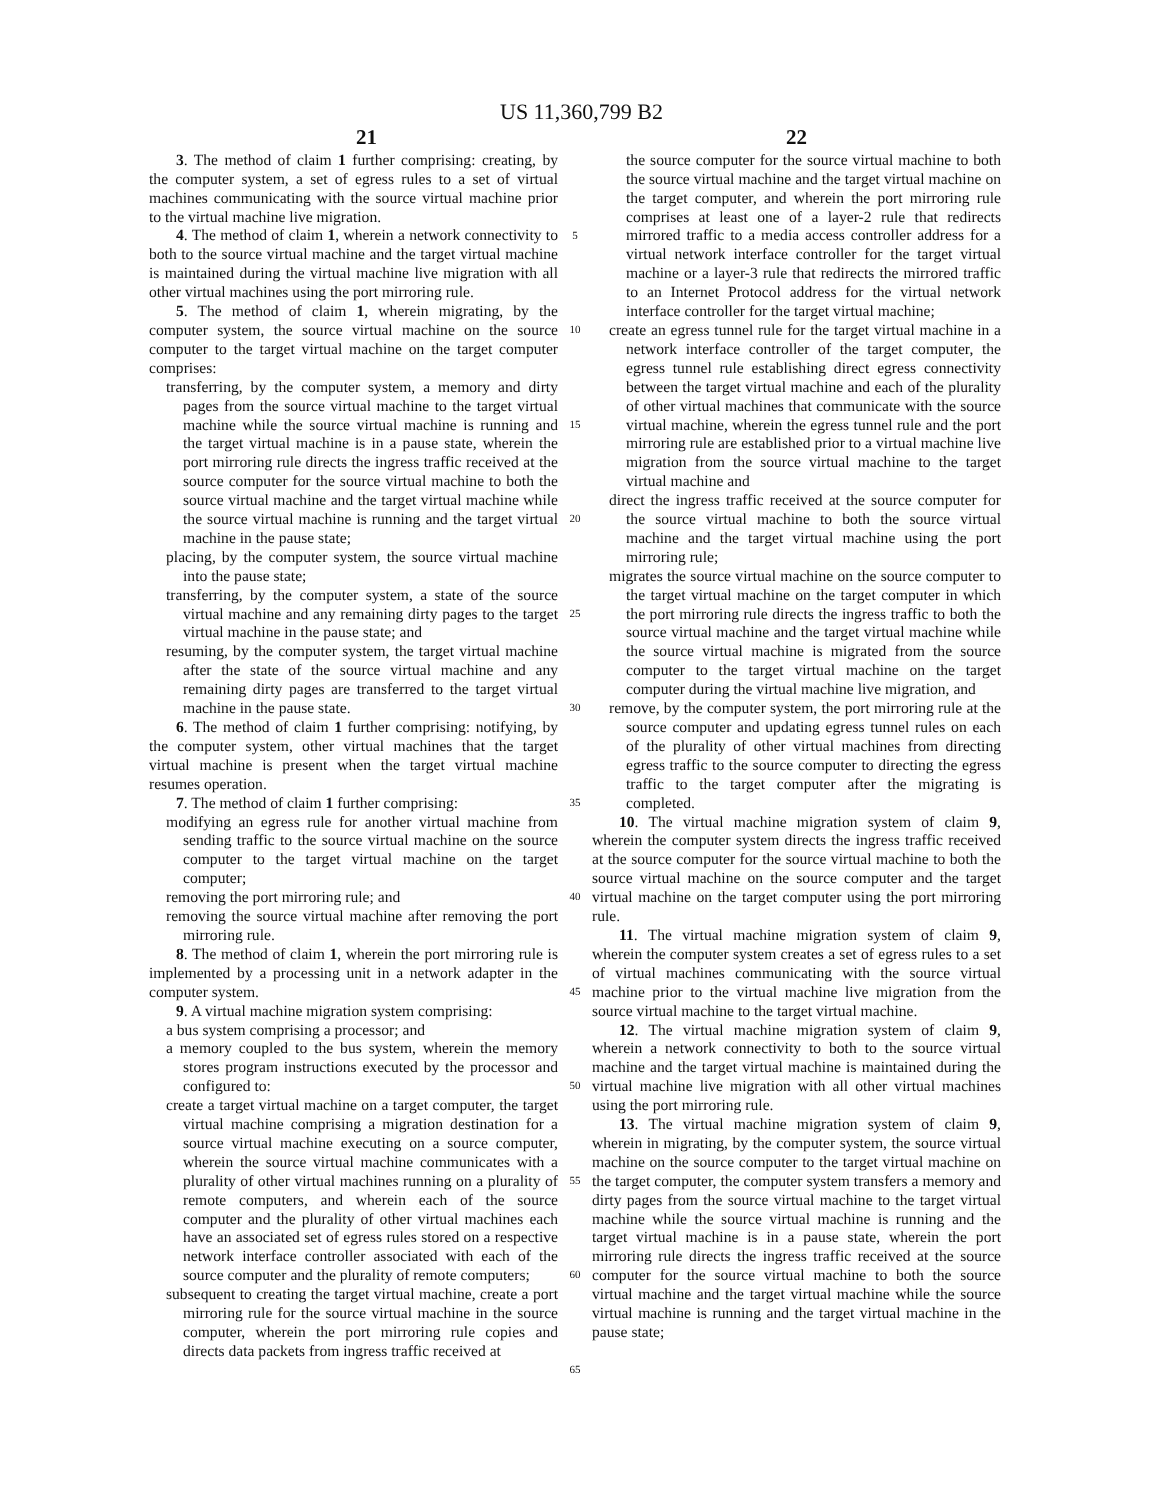US 11,360,799 B2
21 22
3. The method of claim 1 further comprising: creating, by the computer system, a set of egress rules to a set of virtual machines communicating with the source virtual machine prior to the virtual machine live migration.
4. The method of claim 1, wherein a network connectivity to both to the source virtual machine and the target virtual machine is maintained during the virtual machine live migration with all other virtual machines using the port mirroring rule.
5. The method of claim 1, wherein migrating, by the computer system, the source virtual machine on the source computer to the target virtual machine on the target computer comprises:
transferring, by the computer system, a memory and dirty pages from the source virtual machine to the target virtual machine while the source virtual machine is running and the target virtual machine is in a pause state, wherein the port mirroring rule directs the ingress traffic received at the source computer for the source virtual machine to both the source virtual machine and the target virtual machine while the source virtual machine is running and the target virtual machine in the pause state;
placing, by the computer system, the source virtual machine into the pause state;
transferring, by the computer system, a state of the source virtual machine and any remaining dirty pages to the target virtual machine in the pause state; and
resuming, by the computer system, the target virtual machine after the state of the source virtual machine and any remaining dirty pages are transferred to the target virtual machine in the pause state.
6. The method of claim 1 further comprising: notifying, by the computer system, other virtual machines that the target virtual machine is present when the target virtual machine resumes operation.
7. The method of claim 1 further comprising:
modifying an egress rule for another virtual machine from sending traffic to the source virtual machine on the source computer to the target virtual machine on the target computer;
removing the port mirroring rule; and
removing the source virtual machine after removing the port mirroring rule.
8. The method of claim 1, wherein the port mirroring rule is implemented by a processing unit in a network adapter in the computer system.
9. A virtual machine migration system comprising:
a bus system comprising a processor; and
a memory coupled to the bus system, wherein the memory stores program instructions executed by the processor and configured to:
create a target virtual machine on a target computer, the target virtual machine comprising a migration destination for a source virtual machine executing on a source computer, wherein the source virtual machine communicates with a plurality of other virtual machines running on a plurality of remote computers, and wherein each of the source computer and the plurality of other virtual machines each have an associated set of egress rules stored on a respective network interface controller associated with each of the source computer and the plurality of remote computers;
subsequent to creating the target virtual machine, create a port mirroring rule for the source virtual machine in the source computer, wherein the port mirroring rule copies and directs data packets from ingress traffic received at
5
10
15
20
25
30
35
40
45
50
55
60
65
the source computer for the source virtual machine to both the source virtual machine and the target virtual machine on the target computer, and wherein the port mirroring rule comprises at least one of a layer-2 rule that redirects mirrored traffic to a media access controller address for a virtual network interface controller for the target virtual machine or a layer-3 rule that redirects the mirrored traffic to an Internet Protocol address for the virtual network interface controller for the target virtual machine;
create an egress tunnel rule for the target virtual machine in a network interface controller of the target computer, the egress tunnel rule establishing direct egress connectivity between the target virtual machine and each of the plurality of other virtual machines that communicate with the source virtual machine, wherein the egress tunnel rule and the port mirroring rule are established prior to a virtual machine live migration from the source virtual machine to the target virtual machine and
direct the ingress traffic received at the source computer for the source virtual machine to both the source virtual machine and the target virtual machine using the port mirroring rule;
migrates the source virtual machine on the source computer to the target virtual machine on the target computer in which the port mirroring rule directs the ingress traffic to both the source virtual machine and the target virtual machine while the source virtual machine is migrated from the source computer to the target virtual machine on the target computer during the virtual machine live migration, and
remove, by the computer system, the port mirroring rule at the source computer and updating egress tunnel rules on each of the plurality of other virtual machines from directing egress traffic to the source computer to directing the egress traffic to the target computer after the migrating is completed.
10. The virtual machine migration system of claim 9, wherein the computer system directs the ingress traffic received at the source computer for the source virtual machine to both the source virtual machine on the source computer and the target virtual machine on the target computer using the port mirroring rule.
11. The virtual machine migration system of claim 9, wherein the computer system creates a set of egress rules to a set of virtual machines communicating with the source virtual machine prior to the virtual machine live migration from the source virtual machine to the target virtual machine.
12. The virtual machine migration system of claim 9, wherein a network connectivity to both to the source virtual machine and the target virtual machine is maintained during the virtual machine live migration with all other virtual machines using the port mirroring rule.
13. The virtual machine migration system of claim 9, wherein in migrating, by the computer system, the source virtual machine on the source computer to the target virtual machine on the target computer, the computer system transfers a memory and dirty pages from the source virtual machine to the target virtual machine while the source virtual machine is running and the target virtual machine is in a pause state, wherein the port mirroring rule directs the ingress traffic received at the source computer for the source virtual machine to both the source virtual machine and the target virtual machine while the source virtual machine is running and the target virtual machine in the pause state;